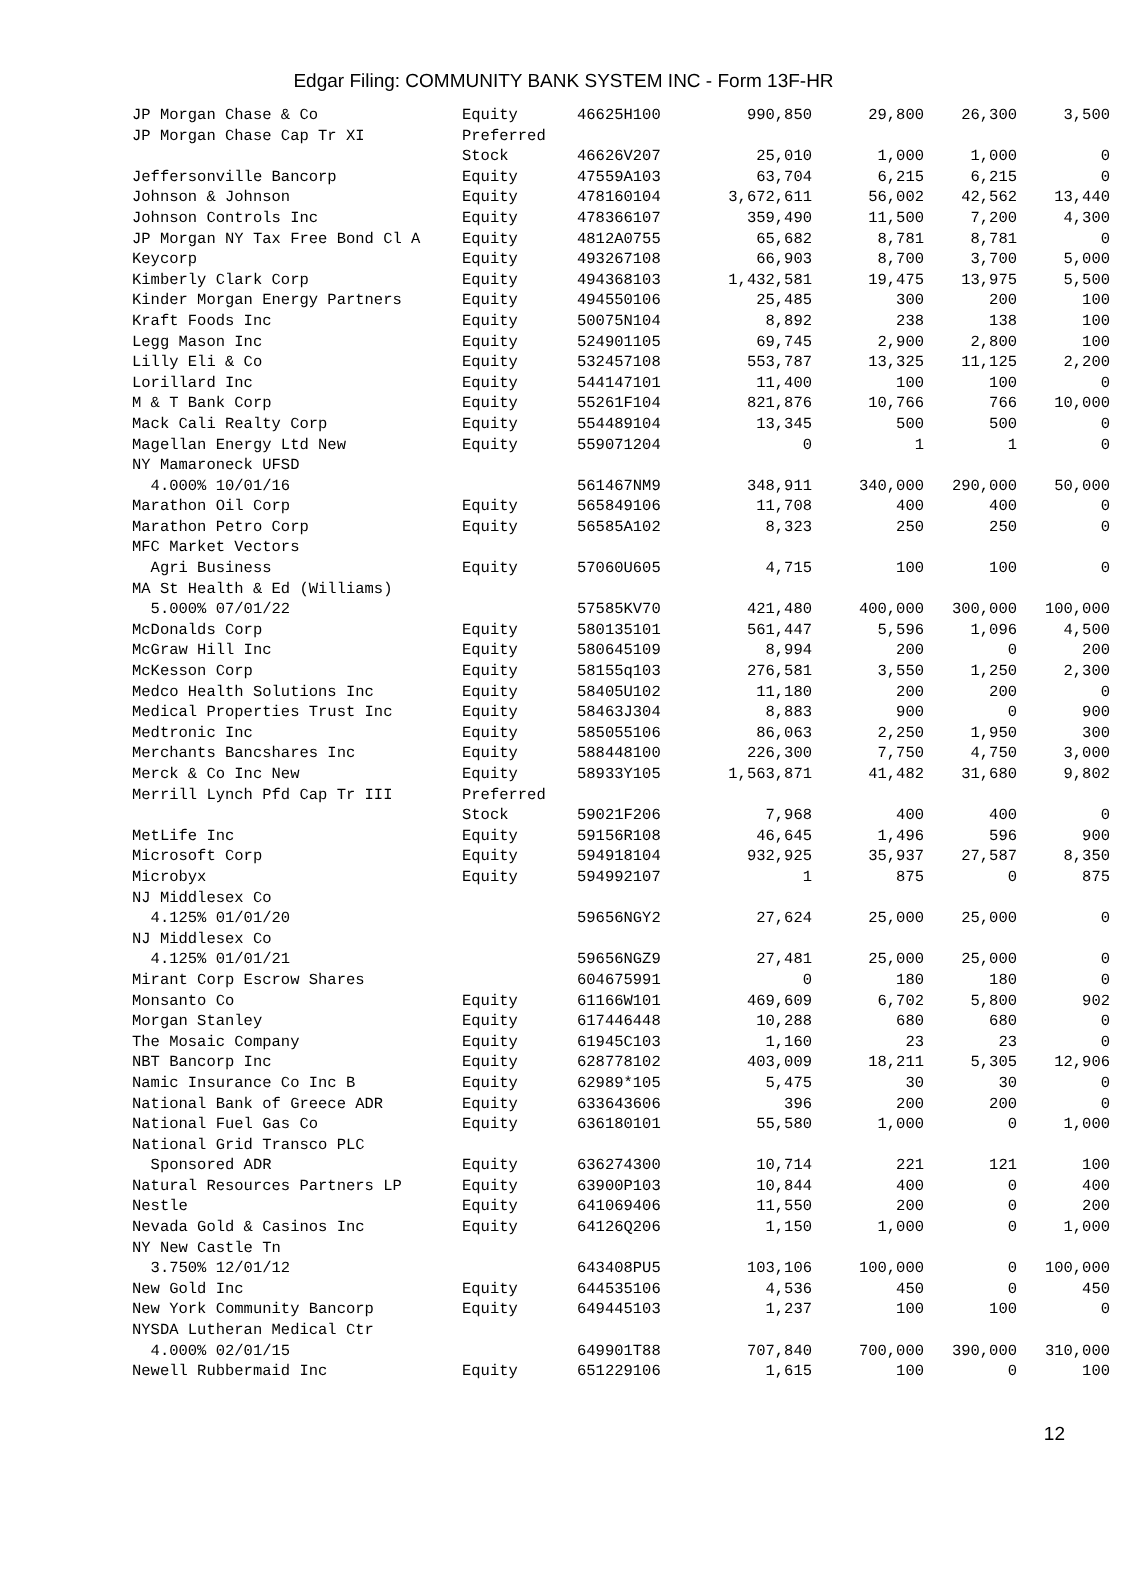Edgar Filing: COMMUNITY BANK SYSTEM INC - Form 13F-HR
| JP Morgan Chase & Co | Equity | 46625H100 | 990,850 | 29,800 | 26,300 | 3,500 |
| JP Morgan Chase Cap Tr XI | Preferred | | | | | |
| | Stock | 46626V207 | 25,010 | 1,000 | 1,000 | 0 |
| Jeffersonville Bancorp | Equity | 47559A103 | 63,704 | 6,215 | 6,215 | 0 |
| Johnson & Johnson | Equity | 478160104 | 3,672,611 | 56,002 | 42,562 | 13,440 |
| Johnson Controls Inc | Equity | 478366107 | 359,490 | 11,500 | 7,200 | 4,300 |
| JP Morgan NY Tax Free Bond Cl A | Equity | 4812A0755 | 65,682 | 8,781 | 8,781 | 0 |
| Keycorp | Equity | 493267108 | 66,903 | 8,700 | 3,700 | 5,000 |
| Kimberly Clark Corp | Equity | 494368103 | 1,432,581 | 19,475 | 13,975 | 5,500 |
| Kinder Morgan Energy Partners | Equity | 494550106 | 25,485 | 300 | 200 | 100 |
| Kraft Foods Inc | Equity | 50075N104 | 8,892 | 238 | 138 | 100 |
| Legg Mason Inc | Equity | 524901105 | 69,745 | 2,900 | 2,800 | 100 |
| Lilly Eli & Co | Equity | 532457108 | 553,787 | 13,325 | 11,125 | 2,200 |
| Lorillard Inc | Equity | 544147101 | 11,400 | 100 | 100 | 0 |
| M & T Bank Corp | Equity | 55261F104 | 821,876 | 10,766 | 766 | 10,000 |
| Mack Cali Realty Corp | Equity | 554489104 | 13,345 | 500 | 500 | 0 |
| Magellan Energy Ltd New | Equity | 559071204 | 0 | 1 | 1 | 0 |
| NY Mamaroneck UFSD | | | | | | |
| 4.000% 10/01/16 | | 561467NM9 | 348,911 | 340,000 | 290,000 | 50,000 |
| Marathon Oil Corp | Equity | 565849106 | 11,708 | 400 | 400 | 0 |
| Marathon Petro Corp | Equity | 56585A102 | 8,323 | 250 | 250 | 0 |
| MFC Market Vectors | | | | | | |
| Agri Business | Equity | 57060U605 | 4,715 | 100 | 100 | 0 |
| MA St Health & Ed (Williams) | | | | | | |
| 5.000% 07/01/22 | | 57585KV70 | 421,480 | 400,000 | 300,000 | 100,000 |
| McDonalds Corp | Equity | 580135101 | 561,447 | 5,596 | 1,096 | 4,500 |
| McGraw Hill Inc | Equity | 580645109 | 8,994 | 200 | 0 | 200 |
| McKesson Corp | Equity | 58155q103 | 276,581 | 3,550 | 1,250 | 2,300 |
| Medco Health Solutions Inc | Equity | 58405U102 | 11,180 | 200 | 200 | 0 |
| Medical Properties Trust Inc | Equity | 58463J304 | 8,883 | 900 | 0 | 900 |
| Medtronic Inc | Equity | 585055106 | 86,063 | 2,250 | 1,950 | 300 |
| Merchants Bancshares Inc | Equity | 588448100 | 226,300 | 7,750 | 4,750 | 3,000 |
| Merck & Co Inc New | Equity | 58933Y105 | 1,563,871 | 41,482 | 31,680 | 9,802 |
| Merrill Lynch Pfd Cap Tr III | Preferred | | | | | |
| | Stock | 59021F206 | 7,968 | 400 | 400 | 0 |
| MetLife Inc | Equity | 59156R108 | 46,645 | 1,496 | 596 | 900 |
| Microsoft Corp | Equity | 594918104 | 932,925 | 35,937 | 27,587 | 8,350 |
| Microbyx | Equity | 594992107 | 1 | 875 | 0 | 875 |
| NJ Middlesex Co | | | | | | |
| 4.125% 01/01/20 | | 59656NGY2 | 27,624 | 25,000 | 25,000 | 0 |
| NJ Middlesex Co | | | | | | |
| 4.125% 01/01/21 | | 59656NGZ9 | 27,481 | 25,000 | 25,000 | 0 |
| Mirant Corp Escrow Shares | | 604675991 | 0 | 180 | 180 | 0 |
| Monsanto Co | Equity | 61166W101 | 469,609 | 6,702 | 5,800 | 902 |
| Morgan Stanley | Equity | 617446448 | 10,288 | 680 | 680 | 0 |
| The Mosaic Company | Equity | 61945C103 | 1,160 | 23 | 23 | 0 |
| NBT Bancorp Inc | Equity | 628778102 | 403,009 | 18,211 | 5,305 | 12,906 |
| Namic Insurance Co Inc B | Equity | 62989*105 | 5,475 | 30 | 30 | 0 |
| National Bank of Greece ADR | Equity | 633643606 | 396 | 200 | 200 | 0 |
| National Fuel Gas Co | Equity | 636180101 | 55,580 | 1,000 | 0 | 1,000 |
| National Grid Transco PLC | | | | | | |
| Sponsored ADR | Equity | 636274300 | 10,714 | 221 | 121 | 100 |
| Natural Resources Partners LP | Equity | 63900P103 | 10,844 | 400 | 0 | 400 |
| Nestle | Equity | 641069406 | 11,550 | 200 | 0 | 200 |
| Nevada Gold & Casinos Inc | Equity | 64126Q206 | 1,150 | 1,000 | 0 | 1,000 |
| NY New Castle Tn | | | | | | |
| 3.750% 12/01/12 | | 643408PU5 | 103,106 | 100,000 | 0 | 100,000 |
| New Gold Inc | Equity | 644535106 | 4,536 | 450 | 0 | 450 |
| New York Community Bancorp | Equity | 649445103 | 1,237 | 100 | 100 | 0 |
| NYSDA Lutheran Medical Ctr | | | | | | |
| 4.000% 02/01/15 | | 649901T88 | 707,840 | 700,000 | 390,000 | 310,000 |
| Newell Rubbermaid Inc | Equity | 651229106 | 1,615 | 100 | 0 | 100 |
12